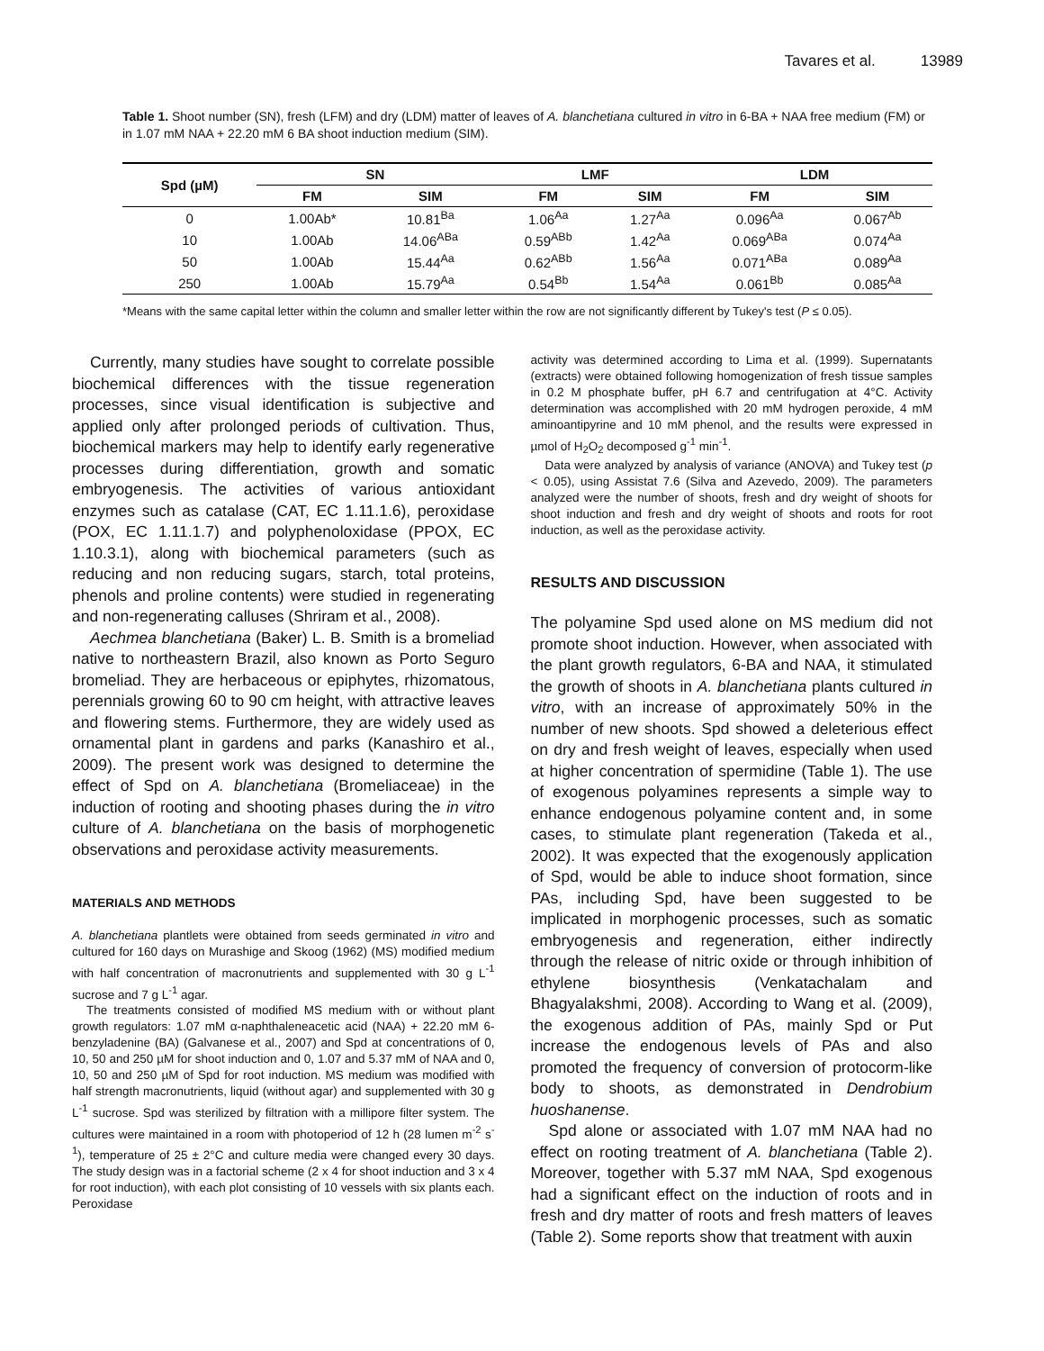Tavares et al. 13989
Table 1. Shoot number (SN), fresh (LFM) and dry (LDM) matter of leaves of A. blanchetiana cultured in vitro in 6-BA + NAA free medium (FM) or in 1.07 mM NAA + 22.20 mM 6 BA shoot induction medium (SIM).
| Spd (µM) | SN | | LMF | | LDM | |
| --- | --- | --- | --- | --- | --- | --- |
| | FM | SIM | FM | SIM | FM | SIM |
| 0 | 1.00Ab* | 10.81<sup>Ba</sup> | 1.06<sup>Aa</sup> | 1.27<sup>Aa</sup> | 0.096<sup>Aa</sup> | 0.067<sup>Ab</sup> |
| 10 | 1.00Ab | 14.06<sup>ABa</sup> | 0.59<sup>ABb</sup> | 1.42<sup>Aa</sup> | 0.069<sup>ABa</sup> | 0.074<sup>Aa</sup> |
| 50 | 1.00Ab | 15.44<sup>Aa</sup> | 0.62<sup>ABb</sup> | 1.56<sup>Aa</sup> | 0.071<sup>ABa</sup> | 0.089<sup>Aa</sup> |
| 250 | 1.00Ab | 15.79<sup>Aa</sup> | 0.54<sup>Bb</sup> | 1.54<sup>Aa</sup> | 0.061<sup>Bb</sup> | 0.085<sup>Aa</sup> |
*Means with the same capital letter within the column and smaller letter within the row are not significantly different by Tukey's test (P ≤ 0.05).
Currently, many studies have sought to correlate possible biochemical differences with the tissue regeneration processes, since visual identification is subjective and applied only after prolonged periods of cultivation. Thus, biochemical markers may help to identify early regenerative processes during differentiation, growth and somatic embryogenesis. The activities of various antioxidant enzymes such as catalase (CAT, EC 1.11.1.6), peroxidase (POX, EC 1.11.1.7) and polyphenoloxidase (PPOX, EC 1.10.3.1), along with biochemical parameters (such as reducing and non reducing sugars, starch, total proteins, phenols and proline contents) were studied in regenerating and non-regenerating calluses (Shriram et al., 2008).
Aechmea blanchetiana (Baker) L. B. Smith is a bromeliad native to northeastern Brazil, also known as Porto Seguro bromeliad. They are herbaceous or epiphytes, rhizomatous, perennials growing 60 to 90 cm height, with attractive leaves and flowering stems. Furthermore, they are widely used as ornamental plant in gardens and parks (Kanashiro et al., 2009). The present work was designed to determine the effect of Spd on A. blanchetiana (Bromeliaceae) in the induction of rooting and shooting phases during the in vitro culture of A. blanchetiana on the basis of morphogenetic observations and peroxidase activity measurements.
MATERIALS AND METHODS
A. blanchetiana plantlets were obtained from seeds germinated in vitro and cultured for 160 days on Murashige and Skoog (1962) (MS) modified medium with half concentration of macronutrients and supplemented with 30 g L<sup>-1</sup> sucrose and 7 g L<sup>-1</sup> agar.
The treatments consisted of modified MS medium with or without plant growth regulators: 1.07 mM α-naphthaleneacetic acid (NAA) + 22.20 mM 6-benzyladenine (BA) (Galvanese et al., 2007) and Spd at concentrations of 0, 10, 50 and 250 µM for shoot induction and 0, 1.07 and 5.37 mM of NAA and 0, 10, 50 and 250 µM of Spd for root induction. MS medium was modified with half strength macronutrients, liquid (without agar) and supplemented with 30 g L<sup>-1</sup> sucrose. Spd was sterilized by filtration with a millipore filter system. The cultures were maintained in a room with photoperiod of 12 h (28 lumen m<sup>-2</sup> s<sup>-1</sup>), temperature of 25 ± 2°C and culture media were changed every 30 days. The study design was in a factorial scheme (2 x 4 for shoot induction and 3 x 4 for root induction), with each plot consisting of 10 vessels with six plants each. Peroxidase
activity was determined according to Lima et al. (1999). Supernatants (extracts) were obtained following homogenization of fresh tissue samples in 0.2 M phosphate buffer, pH 6.7 and centrifugation at 4°C. Activity determination was accomplished with 20 mM hydrogen peroxide, 4 mM aminoantipyrine and 10 mM phenol, and the results were expressed in µmol of H<sub>2</sub>O<sub>2</sub> decomposed g<sup>-1</sup> min<sup>-1</sup>.
Data were analyzed by analysis of variance (ANOVA) and Tukey test (p < 0.05), using Assistat 7.6 (Silva and Azevedo, 2009). The parameters analyzed were the number of shoots, fresh and dry weight of shoots for shoot induction and fresh and dry weight of shoots and roots for root induction, as well as the peroxidase activity.
RESULTS AND DISCUSSION
The polyamine Spd used alone on MS medium did not promote shoot induction. However, when associated with the plant growth regulators, 6-BA and NAA, it stimulated the growth of shoots in A. blanchetiana plants cultured in vitro, with an increase of approximately 50% in the number of new shoots. Spd showed a deleterious effect on dry and fresh weight of leaves, especially when used at higher concentration of spermidine (Table 1). The use of exogenous polyamines represents a simple way to enhance endogenous polyamine content and, in some cases, to stimulate plant regeneration (Takeda et al., 2002). It was expected that the exogenously application of Spd, would be able to induce shoot formation, since PAs, including Spd, have been suggested to be implicated in morphogenic processes, such as somatic embryogenesis and regeneration, either indirectly through the release of nitric oxide or through inhibition of ethylene biosynthesis (Venkatachalam and Bhagyalakshmi, 2008). According to Wang et al. (2009), the exogenous addition of PAs, mainly Spd or Put increase the endogenous levels of PAs and also promoted the frequency of conversion of protocorm-like body to shoots, as demonstrated in Dendrobium huoshanense.
Spd alone or associated with 1.07 mM NAA had no effect on rooting treatment of A. blanchetiana (Table 2). Moreover, together with 5.37 mM NAA, Spd exogenous had a significant effect on the induction of roots and in fresh and dry matter of roots and fresh matters of leaves (Table 2). Some reports show that treatment with auxin